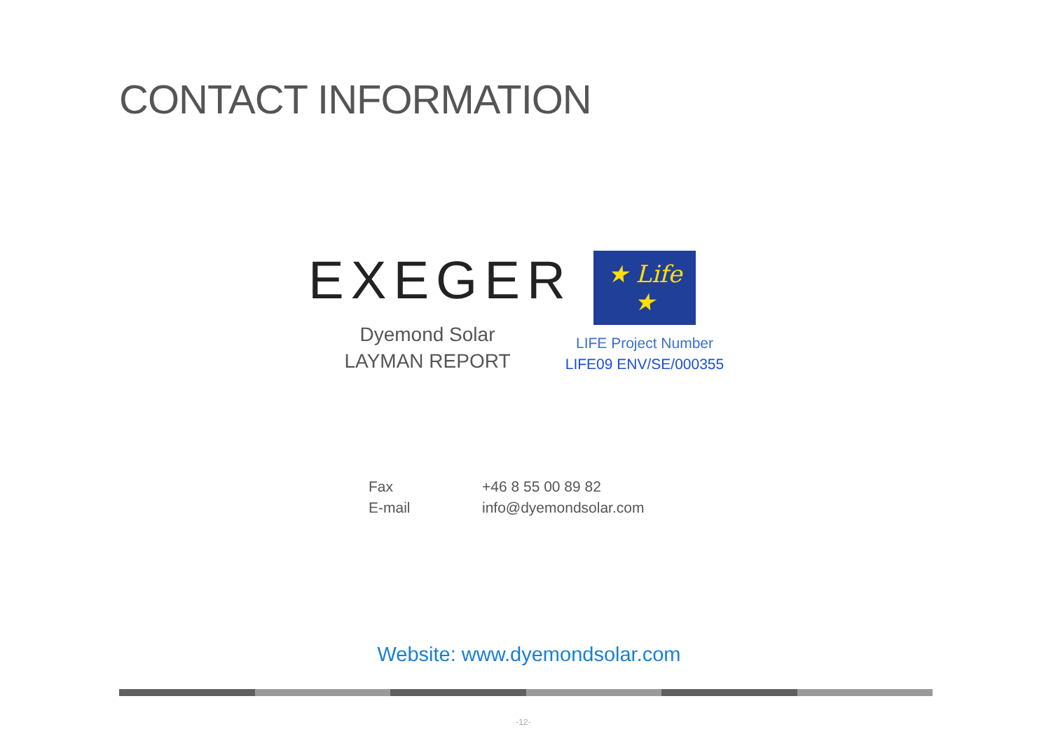CONTACT INFORMATION
EXEGER
Dyemond Solar
LAYMAN REPORT
★ Life ★
LIFE Project Number
LIFE09 ENV/SE/000355
| Fax | +46 8 55 00 89 82 |
| E-mail | info@dyemondsolar.com |
Website: www.dyemondsolar.com
-12-